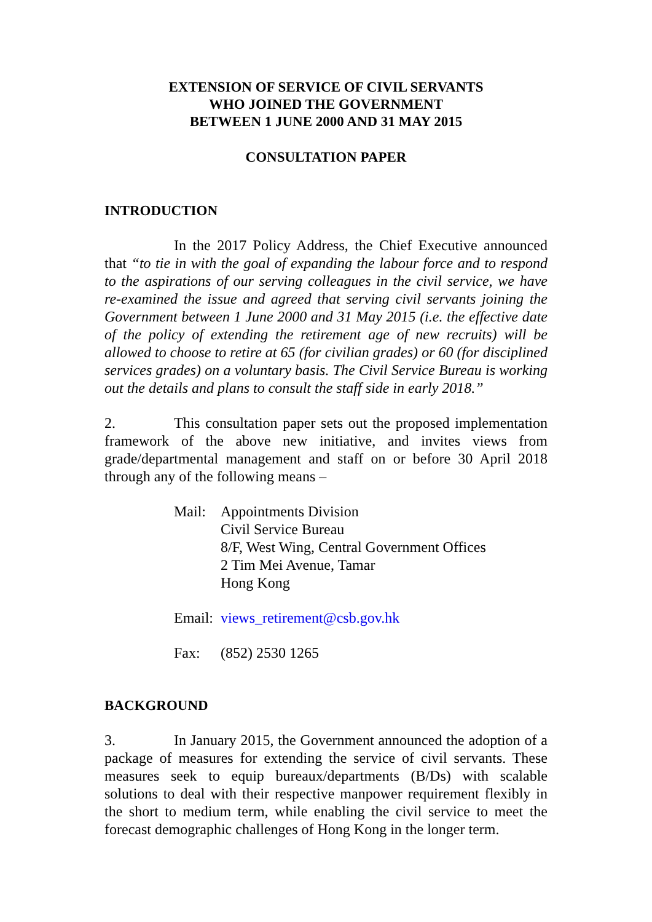EXTENSION OF SERVICE OF CIVIL SERVANTS
WHO JOINED THE GOVERNMENT
BETWEEN 1 JUNE 2000 AND 31 MAY 2015
CONSULTATION PAPER
INTRODUCTION
In the 2017 Policy Address, the Chief Executive announced that “to tie in with the goal of expanding the labour force and to respond to the aspirations of our serving colleagues in the civil service, we have re-examined the issue and agreed that serving civil servants joining the Government between 1 June 2000 and 31 May 2015 (i.e. the effective date of the policy of extending the retirement age of new recruits) will be allowed to choose to retire at 65 (for civilian grades) or 60 (for disciplined services grades) on a voluntary basis. The Civil Service Bureau is working out the details and plans to consult the staff side in early 2018.”
2. This consultation paper sets out the proposed implementation framework of the above new initiative, and invites views from grade/departmental management and staff on or before 30 April 2018 through any of the following means –
Mail: Appointments Division
Civil Service Bureau
8/F, West Wing, Central Government Offices
2 Tim Mei Avenue, Tamar
Hong Kong
Email:
views_retirement@csb.gov.hk
Fax: (852) 2530 1265
BACKGROUND
3. In January 2015, the Government announced the adoption of a package of measures for extending the service of civil servants. These measures seek to equip bureaux/departments (B/Ds) with scalable solutions to deal with their respective manpower requirement flexibly in the short to medium term, while enabling the civil service to meet the forecast demographic challenges of Hong Kong in the longer term.